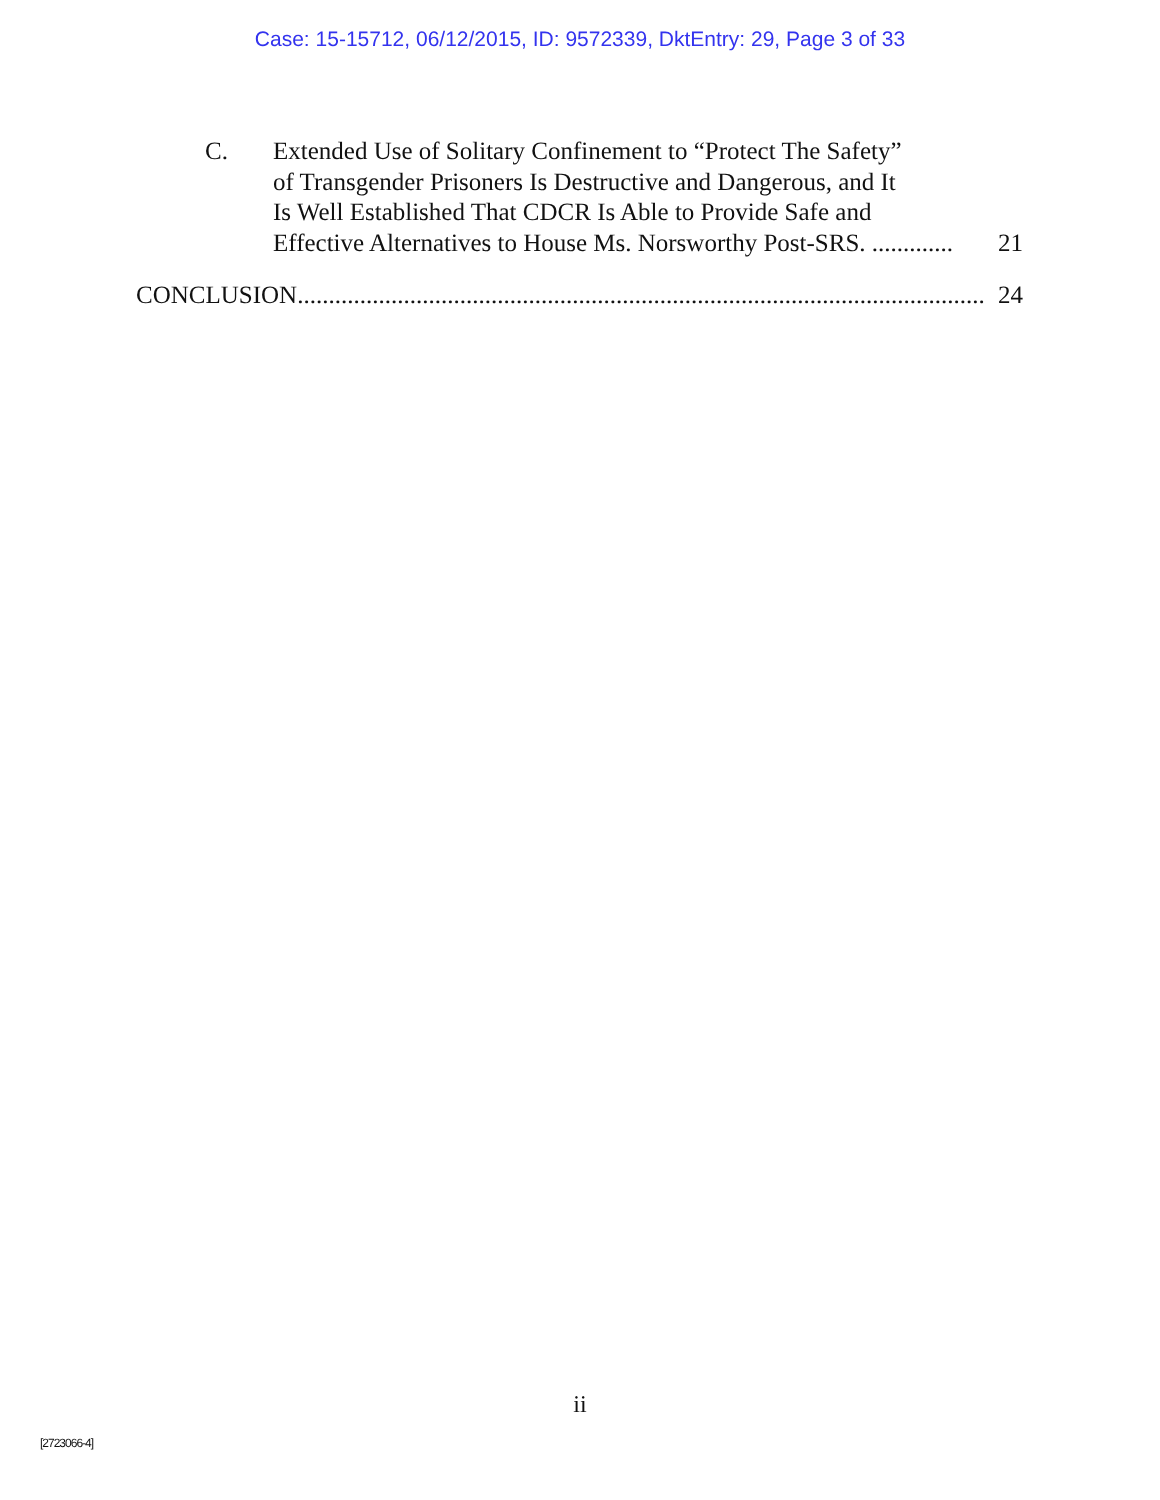Case: 15-15712, 06/12/2015, ID: 9572339, DktEntry: 29, Page 3 of 33
C. Extended Use of Solitary Confinement to “Protect The Safety”
of Transgender Prisoners Is Destructive and Dangerous, and It
Is Well Established That CDCR Is Able to Provide Safe and
Effective Alternatives to House Ms. Norsworthy Post-SRS. ............. 21
CONCLUSION.............................................................................................................. 24
ii
[2723066-4]